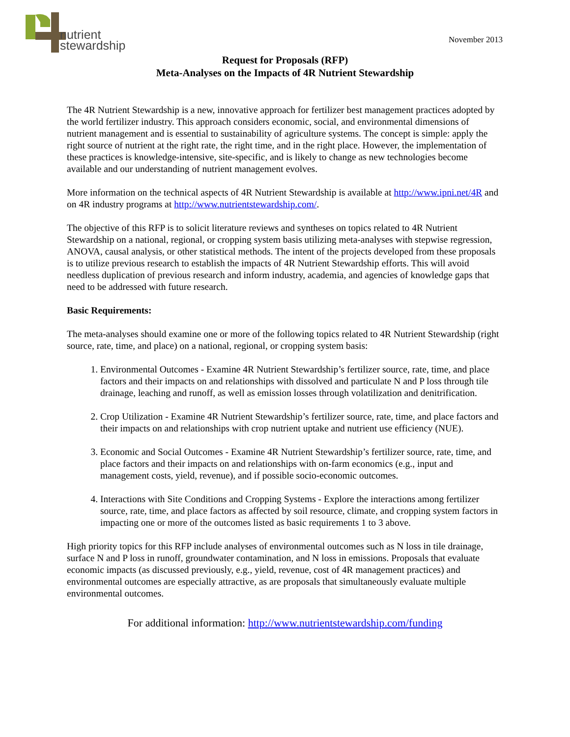nutrient
stewardship
November 2013
Request for Proposals (RFP)
Meta-Analyses on the Impacts of 4R Nutrient Stewardship
The 4R Nutrient Stewardship is a new, innovative approach for fertilizer best management practices adopted by the world fertilizer industry. This approach considers economic, social, and environmental dimensions of nutrient management and is essential to sustainability of agriculture systems. The concept is simple: apply the right source of nutrient at the right rate, the right time, and in the right place. However, the implementation of these practices is knowledge-intensive, site-specific, and is likely to change as new technologies become available and our understanding of nutrient management evolves.
More information on the technical aspects of 4R Nutrient Stewardship is available at http://www.ipni.net/4R and on 4R industry programs at http://www.nutrientstewardship.com/.
The objective of this RFP is to solicit literature reviews and syntheses on topics related to 4R Nutrient Stewardship on a national, regional, or cropping system basis utilizing meta-analyses with stepwise regression, ANOVA, causal analysis, or other statistical methods. The intent of the projects developed from these proposals is to utilize previous research to establish the impacts of 4R Nutrient Stewardship efforts. This will avoid needless duplication of previous research and inform industry, academia, and agencies of knowledge gaps that need to be addressed with future research.
Basic Requirements:
The meta-analyses should examine one or more of the following topics related to 4R Nutrient Stewardship (right source, rate, time, and place) on a national, regional, or cropping system basis:
1. Environmental Outcomes - Examine 4R Nutrient Stewardship’s fertilizer source, rate, time, and place factors and their impacts on and relationships with dissolved and particulate N and P loss through tile drainage, leaching and runoff, as well as emission losses through volatilization and denitrification.
2. Crop Utilization - Examine 4R Nutrient Stewardship’s fertilizer source, rate, time, and place factors and their impacts on and relationships with crop nutrient uptake and nutrient use efficiency (NUE).
3. Economic and Social Outcomes - Examine 4R Nutrient Stewardship’s fertilizer source, rate, time, and place factors and their impacts on and relationships with on-farm economics (e.g., input and management costs, yield, revenue), and if possible socio-economic outcomes.
4. Interactions with Site Conditions and Cropping Systems - Explore the interactions among fertilizer source, rate, time, and place factors as affected by soil resource, climate, and cropping system factors in impacting one or more of the outcomes listed as basic requirements 1 to 3 above.
High priority topics for this RFP include analyses of environmental outcomes such as N loss in tile drainage, surface N and P loss in runoff, groundwater contamination, and N loss in emissions. Proposals that evaluate economic impacts (as discussed previously, e.g., yield, revenue, cost of 4R management practices) and environmental outcomes are especially attractive, as are proposals that simultaneously evaluate multiple environmental outcomes.
For additional information: http://www.nutrientstewardship.com/funding